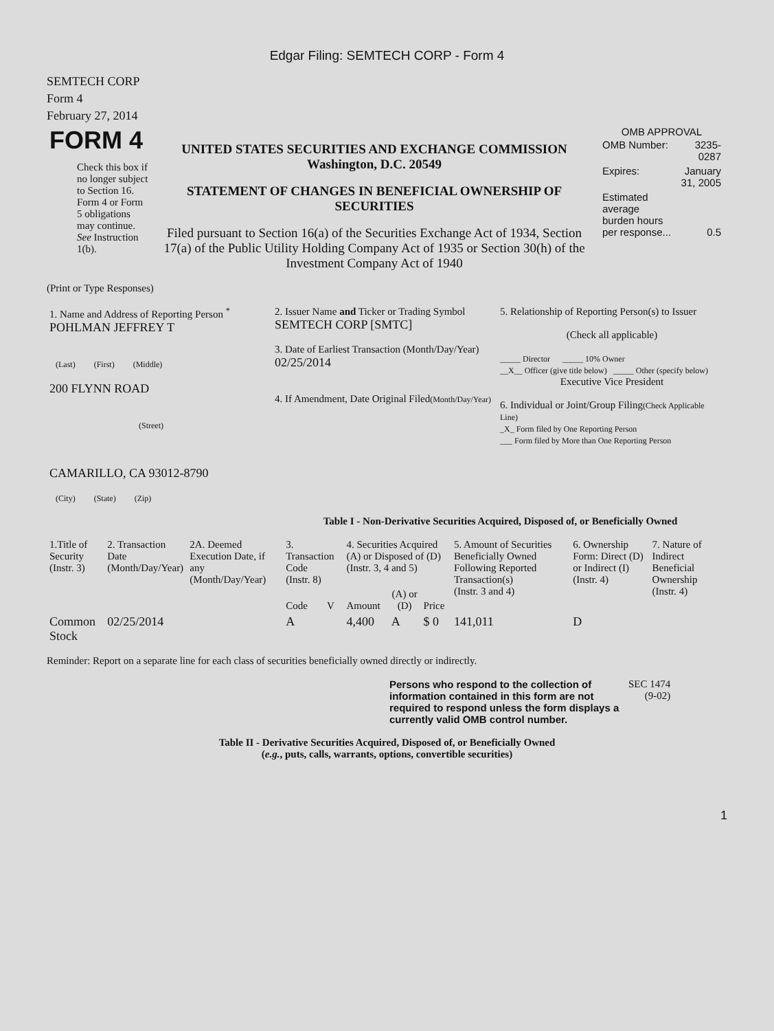Edgar Filing: SEMTECH CORP - Form 4
SEMTECH CORP
Form 4
February 27, 2014
| FORM 4 Check this box if no longer subject to Section 16. Form 4 or Form 5 obligations may continue. See Instruction 1(b). | UNITED STATES SECURITIES AND EXCHANGE COMMISSION Washington, D.C. 20549 STATEMENT OF CHANGES IN BENEFICIAL OWNERSHIP OF SECURITIES Filed pursuant to Section 16(a) of the Securities Exchange Act of 1934, Section 17(a) of the Public Utility Holding Company Act of 1935 or Section 30(h) of the Investment Company Act of 1940 | OMB APPROVAL / OMB Number: / 3235-0287 / / Expires: / January 31, 2005 / / Estimated average burden hours per response... / 0.5 / |
(Print or Type Responses)
| 1. Name and Address of Reporting Person <sup>*</sup> POHLMAN JEFFREY T (Last) (First) (Middle) 200 FLYNN ROAD (Street) CAMARILLO, CA 93012-8790 (City) (State) (Zip) | 2. Issuer Name and Ticker or Trading Symbol SEMTECH CORP [SMTC] 3. Date of Earliest Transaction (Month/Day/Year) 02/25/2014 4. If Amendment, Date Original Filed (Month/Day/Year) | 5. Relationship of Reporting Person(s) to Issuer (Check all applicable) _____ Director _____ 10% Owner __X__ Officer (give title below) _____ Other (specify below) Executive Vice President 6. Individual or Joint/Group Filing (Check Applicable Line) _X_ Form filed by One Reporting Person ___ Form filed by More than One Reporting Person |
Table I - Non-Derivative Securities Acquired, Disposed of, or Beneficially Owned
| 1.Title of Security (Instr. 3) | 2. Transaction Date (Month/Day/Year) | 2A. Deemed Execution Date, if any (Month/Day/Year) | 3. Transaction Code (Instr. 8) | | 4. Securities Acquired (A) or Disposed of (D) (Instr. 3, 4 and 5) | | | 5. Amount of Securities Beneficially Owned Following Reported Transaction(s) (Instr. 3 and 4) | 6. Ownership Form: Direct (D) or Indirect (I) (Instr. 4) | 7. Nature of Indirect Beneficial Ownership (Instr. 4) |
| --- | --- | --- | --- | --- | --- | --- | --- | --- | --- | --- |
| | | | Code | V | Amount | (A) or (D) | Price | | | |
| Common Stock | 02/25/2014 | | A | | 4,400 | A | $ 0 | 141,011 | D | |
Reminder: Report on a separate line for each class of securities beneficially owned directly or indirectly.
| Persons who respond to the collection of information contained in this form are not required to respond unless the form displays a currently valid OMB control number. | SEC 1474 (9-02) |
Table II - Derivative Securities Acquired, Disposed of, or Beneficially Owned
(e.g., puts, calls, warrants, options, convertible securities)
1